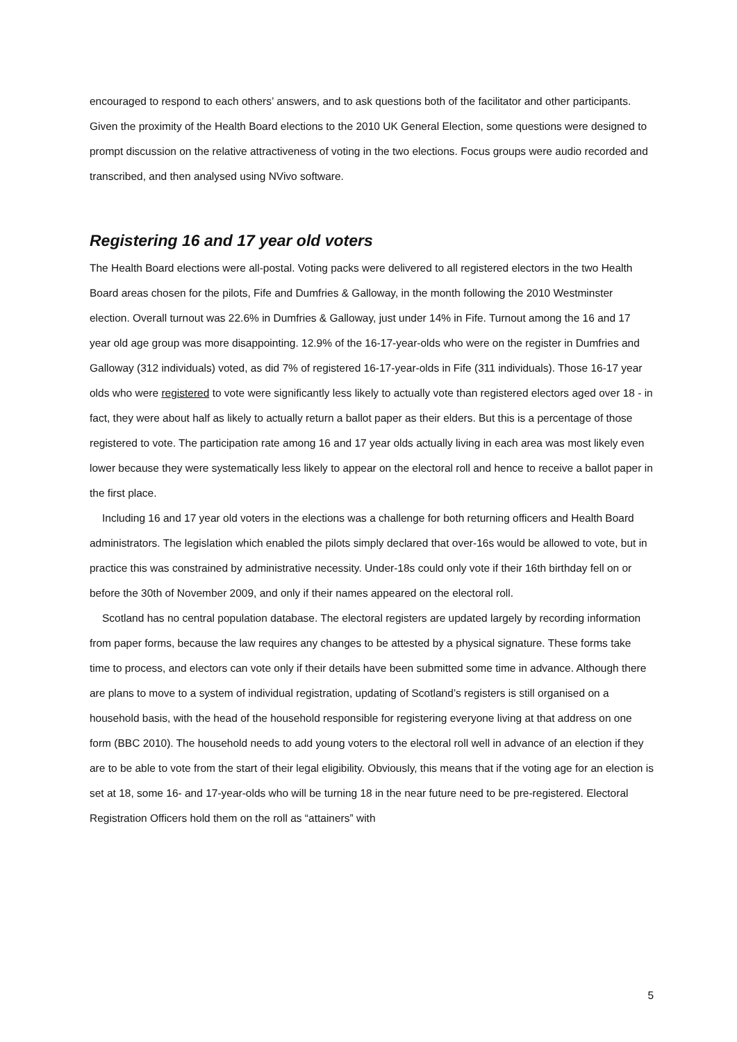encouraged to respond to each others’ answers, and to ask questions both of the facilitator and other participants. Given the proximity of the Health Board elections to the 2010 UK General Election, some questions were designed to prompt discussion on the relative attractiveness of voting in the two elections. Focus groups were audio recorded and transcribed, and then analysed using NVivo software.
Registering 16 and 17 year old voters
The Health Board elections were all-postal. Voting packs were delivered to all registered electors in the two Health Board areas chosen for the pilots, Fife and Dumfries & Galloway, in the month following the 2010 Westminster election. Overall turnout was 22.6% in Dumfries & Galloway, just under 14% in Fife. Turnout among the 16 and 17 year old age group was more disappointing. 12.9% of the 16-17-year-olds who were on the register in Dumfries and Galloway (312 individuals) voted, as did 7% of registered 16-17-year-olds in Fife (311 individuals). Those 16-17 year olds who were registered to vote were significantly less likely to actually vote than registered electors aged over 18 - in fact, they were about half as likely to actually return a ballot paper as their elders. But this is a percentage of those registered to vote. The participation rate among 16 and 17 year olds actually living in each area was most likely even lower because they were systematically less likely to appear on the electoral roll and hence to receive a ballot paper in the first place.
Including 16 and 17 year old voters in the elections was a challenge for both returning officers and Health Board administrators. The legislation which enabled the pilots simply declared that over-16s would be allowed to vote, but in practice this was constrained by administrative necessity. Under-18s could only vote if their 16th birthday fell on or before the 30th of November 2009, and only if their names appeared on the electoral roll.
Scotland has no central population database. The electoral registers are updated largely by recording information from paper forms, because the law requires any changes to be attested by a physical signature. These forms take time to process, and electors can vote only if their details have been submitted some time in advance. Although there are plans to move to a system of individual registration, updating of Scotland’s registers is still organised on a household basis, with the head of the household responsible for registering everyone living at that address on one form (BBC 2010). The household needs to add young voters to the electoral roll well in advance of an election if they are to be able to vote from the start of their legal eligibility. Obviously, this means that if the voting age for an election is set at 18, some 16- and 17-year-olds who will be turning 18 in the near future need to be pre-registered. Electoral Registration Officers hold them on the roll as “attainers” with
5